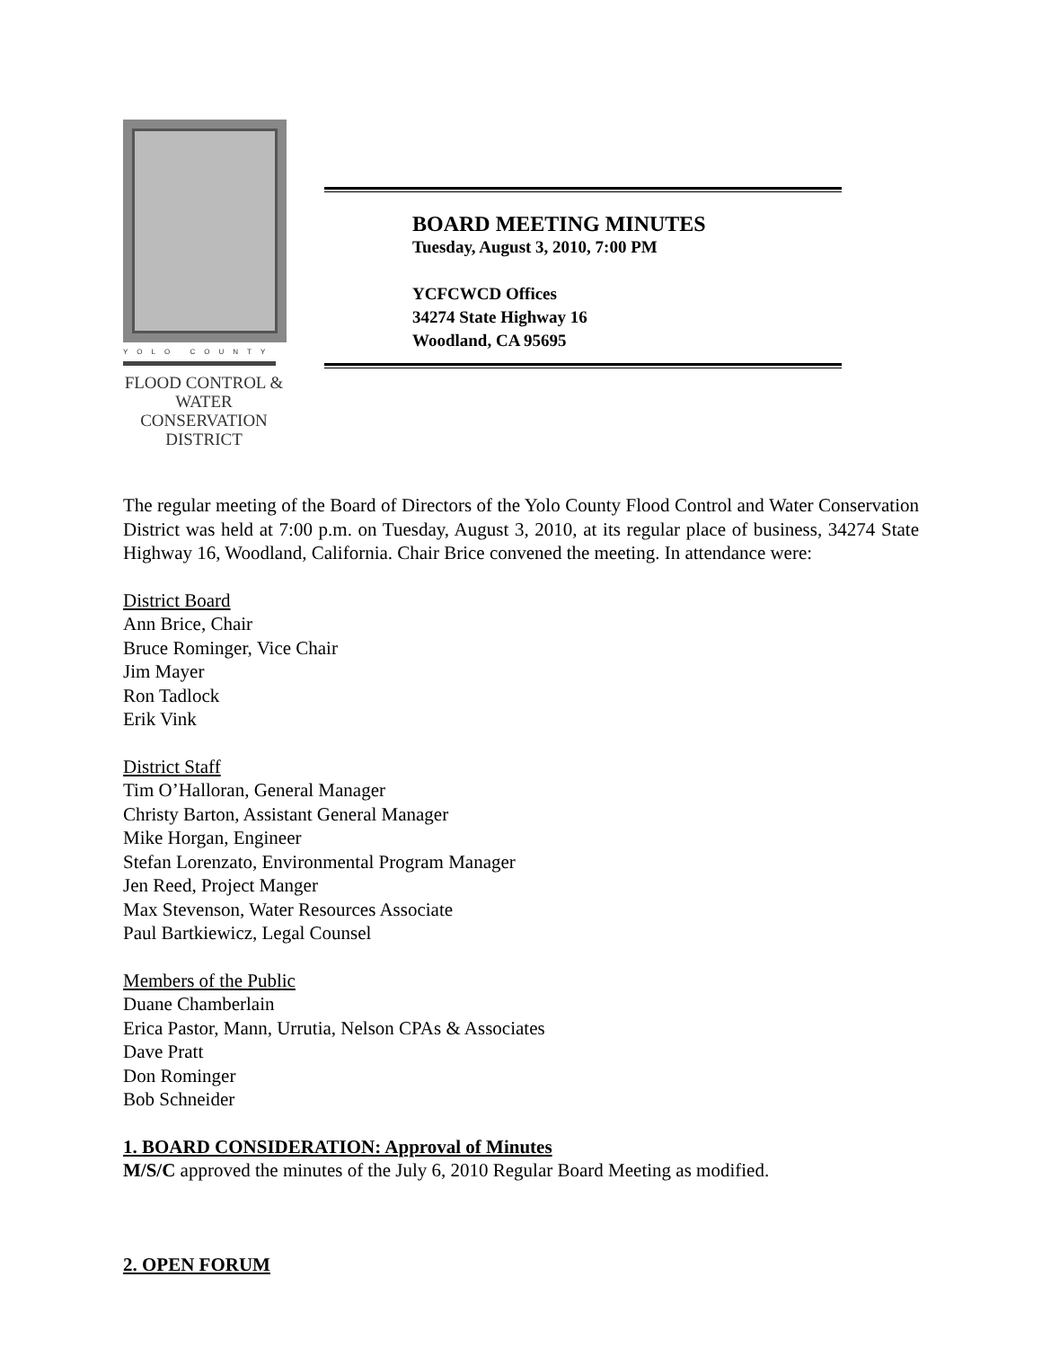YOLO COUNTY
FLOOD CONTROL &
WATER CONSERVATION
DISTRICT
BOARD MEETING MINUTES
Tuesday, August 3, 2010, 7:00 PM
YCFCWCD Offices
34274 State Highway 16
Woodland, CA 95695
The regular meeting of the Board of Directors of the Yolo County Flood Control and Water Conservation District was held at 7:00 p.m. on Tuesday, August 3, 2010, at its regular place of business, 34274 State Highway 16, Woodland, California. Chair Brice convened the meeting. In attendance were:
District Board
Ann Brice, Chair
Bruce Rominger, Vice Chair
Jim Mayer
Ron Tadlock
Erik Vink
District Staff
Tim O’Halloran, General Manager
Christy Barton, Assistant General Manager
Mike Horgan, Engineer
Stefan Lorenzato, Environmental Program Manager
Jen Reed, Project Manger
Max Stevenson, Water Resources Associate
Paul Bartkiewicz, Legal Counsel
Members of the Public
Duane Chamberlain
Erica Pastor, Mann, Urrutia, Nelson CPAs & Associates
Dave Pratt
Don Rominger
Bob Schneider
1. BOARD CONSIDERATION: Approval of Minutes
M/S/C approved the minutes of the July 6, 2010 Regular Board Meeting as modified.
2. OPEN FORUM